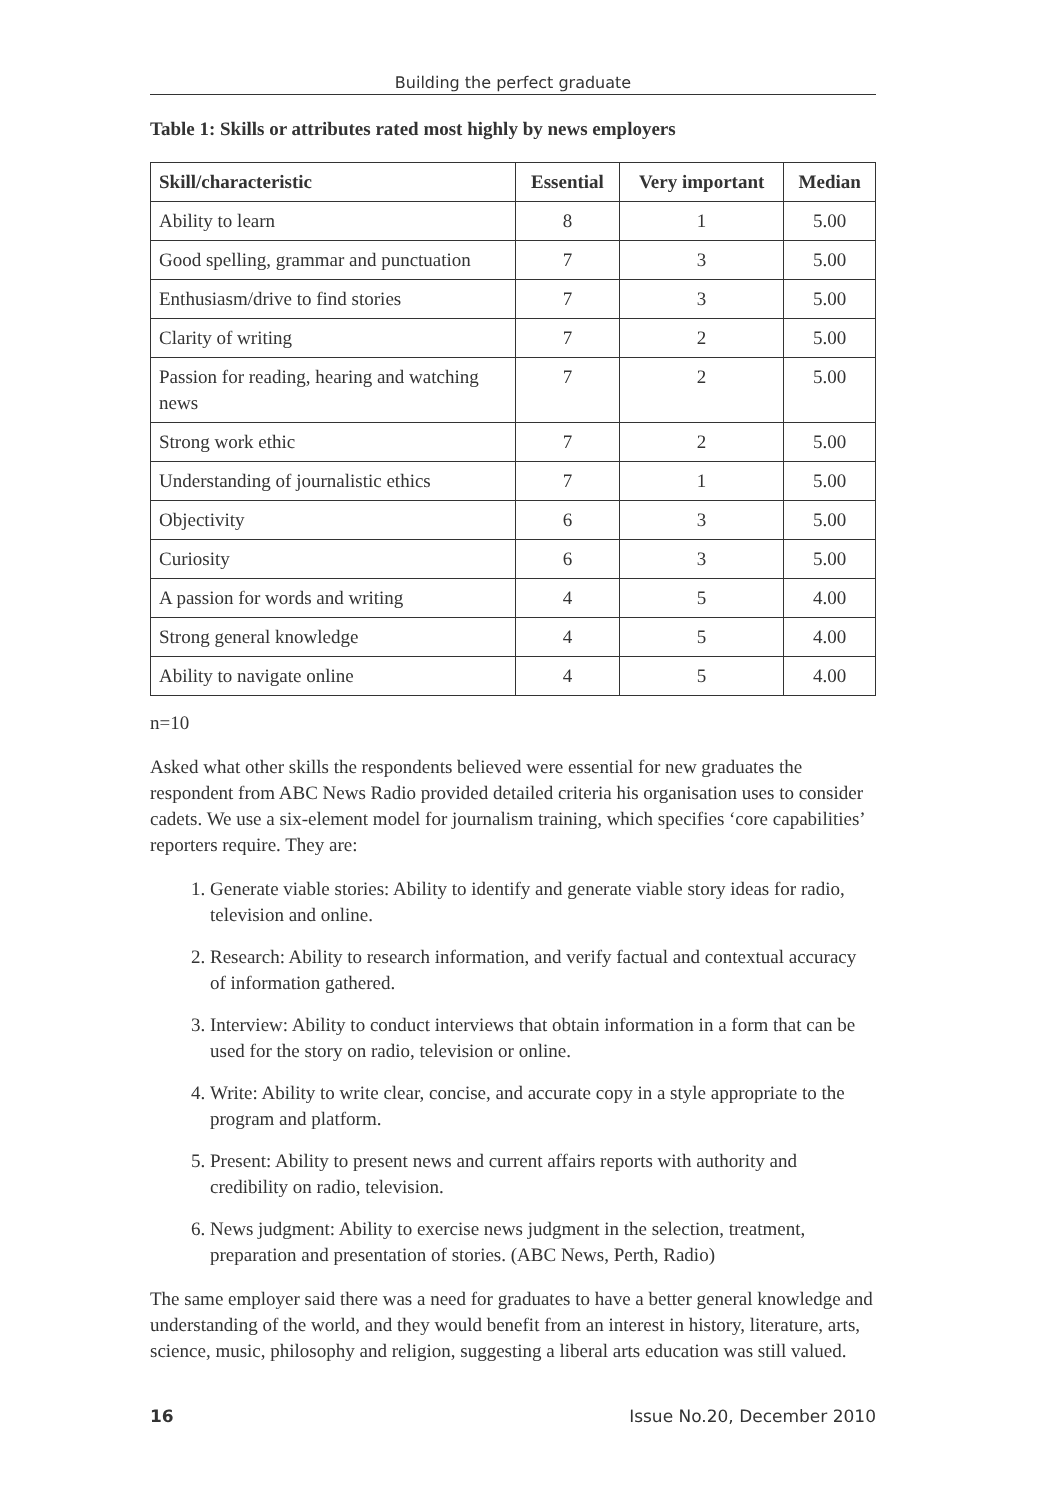Building the perfect graduate
Table 1: Skills or attributes rated most highly by news employers
| Skill/characteristic | Essential | Very important | Median |
| --- | --- | --- | --- |
| Ability to learn | 8 | 1 | 5.00 |
| Good spelling, grammar and punctuation | 7 | 3 | 5.00 |
| Enthusiasm/drive to find stories | 7 | 3 | 5.00 |
| Clarity of writing | 7 | 2 | 5.00 |
| Passion for reading, hearing and watching news | 7 | 2 | 5.00 |
| Strong work ethic | 7 | 2 | 5.00 |
| Understanding of journalistic ethics | 7 | 1 | 5.00 |
| Objectivity | 6 | 3 | 5.00 |
| Curiosity | 6 | 3 | 5.00 |
| A passion for words and writing | 4 | 5 | 4.00 |
| Strong general knowledge | 4 | 5 | 4.00 |
| Ability to navigate online | 4 | 5 | 4.00 |
n=10
Asked what other skills the respondents believed were essential for new graduates the respondent from ABC News Radio provided detailed criteria his organisation uses to consider cadets. We use a six-element model for journalism training, which specifies ‘core capabilities’ reporters require. They are:
1. Generate viable stories: Ability to identify and generate viable story ideas for radio, television and online.
2. Research: Ability to research information, and verify factual and contextual accuracy of information gathered.
3. Interview: Ability to conduct interviews that obtain information in a form that can be used for the story on radio, television or online.
4. Write: Ability to write clear, concise, and accurate copy in a style appropriate to the program and platform.
5. Present: Ability to present news and current affairs reports with authority and credibility on radio, television.
6. News judgment: Ability to exercise news judgment in the selection, treatment, preparation and presentation of stories. (ABC News, Perth, Radio)
The same employer said there was a need for graduates to have a better general knowledge and understanding of the world, and they would benefit from an interest in history, literature, arts, science, music, philosophy and religion, suggesting a liberal arts education was still valued.
16 Issue No.20, December 2010